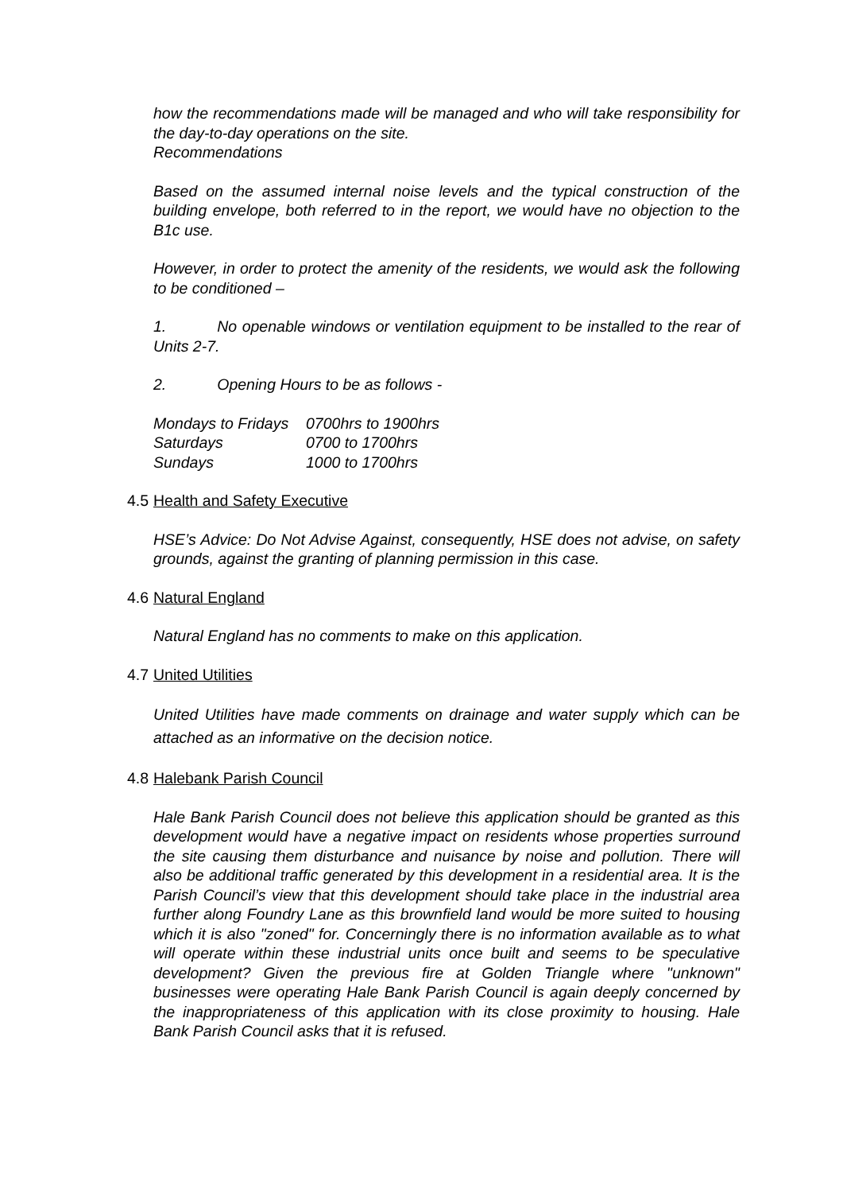how the recommendations made will be managed and who will take responsibility for the day-to-day operations on the site.
Recommendations
Based on the assumed internal noise levels and the typical construction of the building envelope, both referred to in the report, we would have no objection to the B1c use.
However, in order to protect the amenity of the residents, we would ask the following to be conditioned –
1. No openable windows or ventilation equipment to be installed to the rear of Units 2-7.
2. Opening Hours to be as follows -
| Mondays to Fridays | 0700hrs to 1900hrs |
| Saturdays | 0700 to 1700hrs |
| Sundays | 1000 to 1700hrs |
4.5 Health and Safety Executive
HSE’s Advice: Do Not Advise Against, consequently, HSE does not advise, on safety grounds, against the granting of planning permission in this case.
4.6 Natural England
Natural England has no comments to make on this application.
4.7 United Utilities
United Utilities have made comments on drainage and water supply which can be attached as an informative on the decision notice.
4.8 Halebank Parish Council
Hale Bank Parish Council does not believe this application should be granted as this development would have a negative impact on residents whose properties surround the site causing them disturbance and nuisance by noise and pollution. There will also be additional traffic generated by this development in a residential area. It is the Parish Council’s view that this development should take place in the industrial area further along Foundry Lane as this brownfield land would be more suited to housing which it is also "zoned" for. Concerningly there is no information available as to what will operate within these industrial units once built and seems to be speculative development? Given the previous fire at Golden Triangle where "unknown" businesses were operating Hale Bank Parish Council is again deeply concerned by the inappropriateness of this application with its close proximity to housing. Hale Bank Parish Council asks that it is refused.